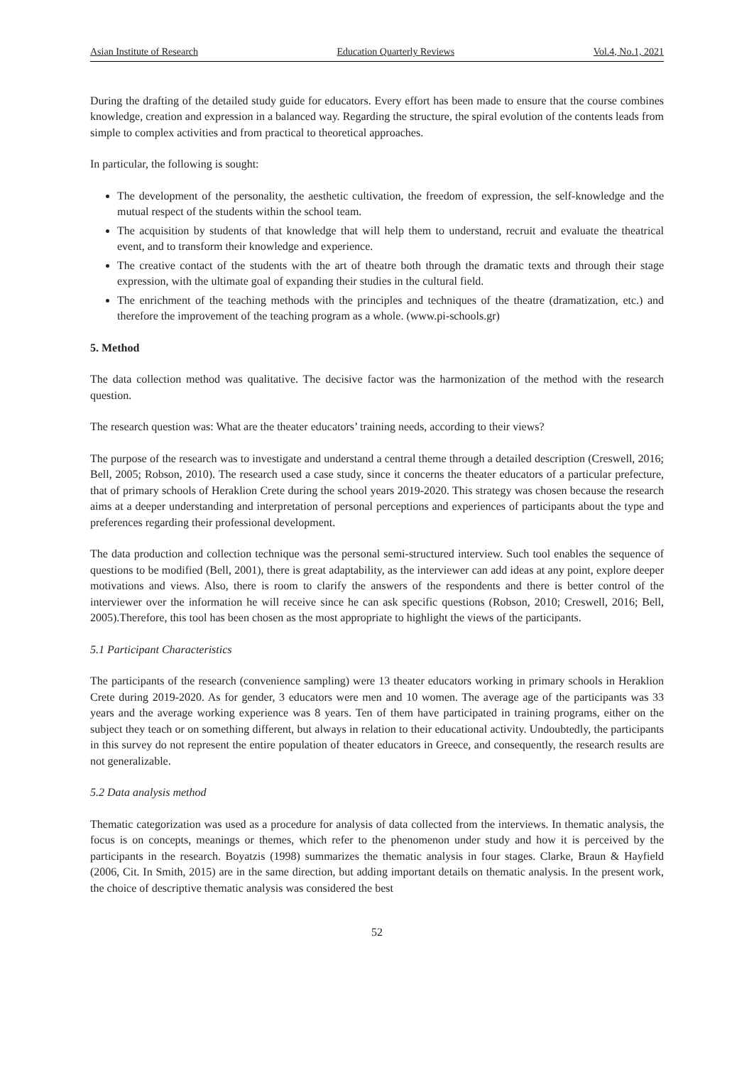Asian Institute of Research Education Quarterly Reviews Vol.4, No.1, 2021
During the drafting of the detailed study guide for educators. Every effort has been made to ensure that the course combines knowledge, creation and expression in a balanced way. Regarding the structure, the spiral evolution of the contents leads from simple to complex activities and from practical to theoretical approaches.
In particular, the following is sought:
The development of the personality, the aesthetic cultivation, the freedom of expression, the self-knowledge and the mutual respect of the students within the school team.
The acquisition by students of that knowledge that will help them to understand, recruit and evaluate the theatrical event, and to transform their knowledge and experience.
The creative contact of the students with the art of theatre both through the dramatic texts and through their stage expression, with the ultimate goal of expanding their studies in the cultural field.
The enrichment of the teaching methods with the principles and techniques of the theatre (dramatization, etc.) and therefore the improvement of the teaching program as a whole. (www.pi-schools.gr)
5. Method
The data collection method was qualitative. The decisive factor was the harmonization of the method with the research question.
The research question was: What are the theater educators’ training needs, according to their views?
The purpose of the research was to investigate and understand a central theme through a detailed description (Creswell, 2016; Bell, 2005; Robson, 2010). The research used a case study, since it concerns the theater educators of a particular prefecture, that of primary schools of Heraklion Crete during the school years 2019-2020. This strategy was chosen because the research aims at a deeper understanding and interpretation of personal perceptions and experiences of participants about the type and preferences regarding their professional development.
The data production and collection technique was the personal semi-structured interview. Such tool enables the sequence of questions to be modified (Bell, 2001), there is great adaptability, as the interviewer can add ideas at any point, explore deeper motivations and views. Also, there is room to clarify the answers of the respondents and there is better control of the interviewer over the information he will receive since he can ask specific questions (Robson, 2010; Creswell, 2016; Bell, 2005).Therefore, this tool has been chosen as the most appropriate to highlight the views of the participants.
5.1 Participant Characteristics
The participants of the research (convenience sampling) were 13 theater educators working in primary schools in Heraklion Crete during 2019-2020. As for gender, 3 educators were men and 10 women. The average age of the participants was 33 years and the average working experience was 8 years. Ten of them have participated in training programs, either on the subject they teach or on something different, but always in relation to their educational activity. Undoubtedly, the participants in this survey do not represent the entire population of theater educators in Greece, and consequently, the research results are not generalizable.
5.2 Data analysis method
Thematic categorization was used as a procedure for analysis of data collected from the interviews. In thematic analysis, the focus is on concepts, meanings or themes, which refer to the phenomenon under study and how it is perceived by the participants in the research. Boyatzis (1998) summarizes the thematic analysis in four stages. Clarke, Braun & Hayfield (2006, Cit. In Smith, 2015) are in the same direction, but adding important details on thematic analysis. In the present work, the choice of descriptive thematic analysis was considered the best
52